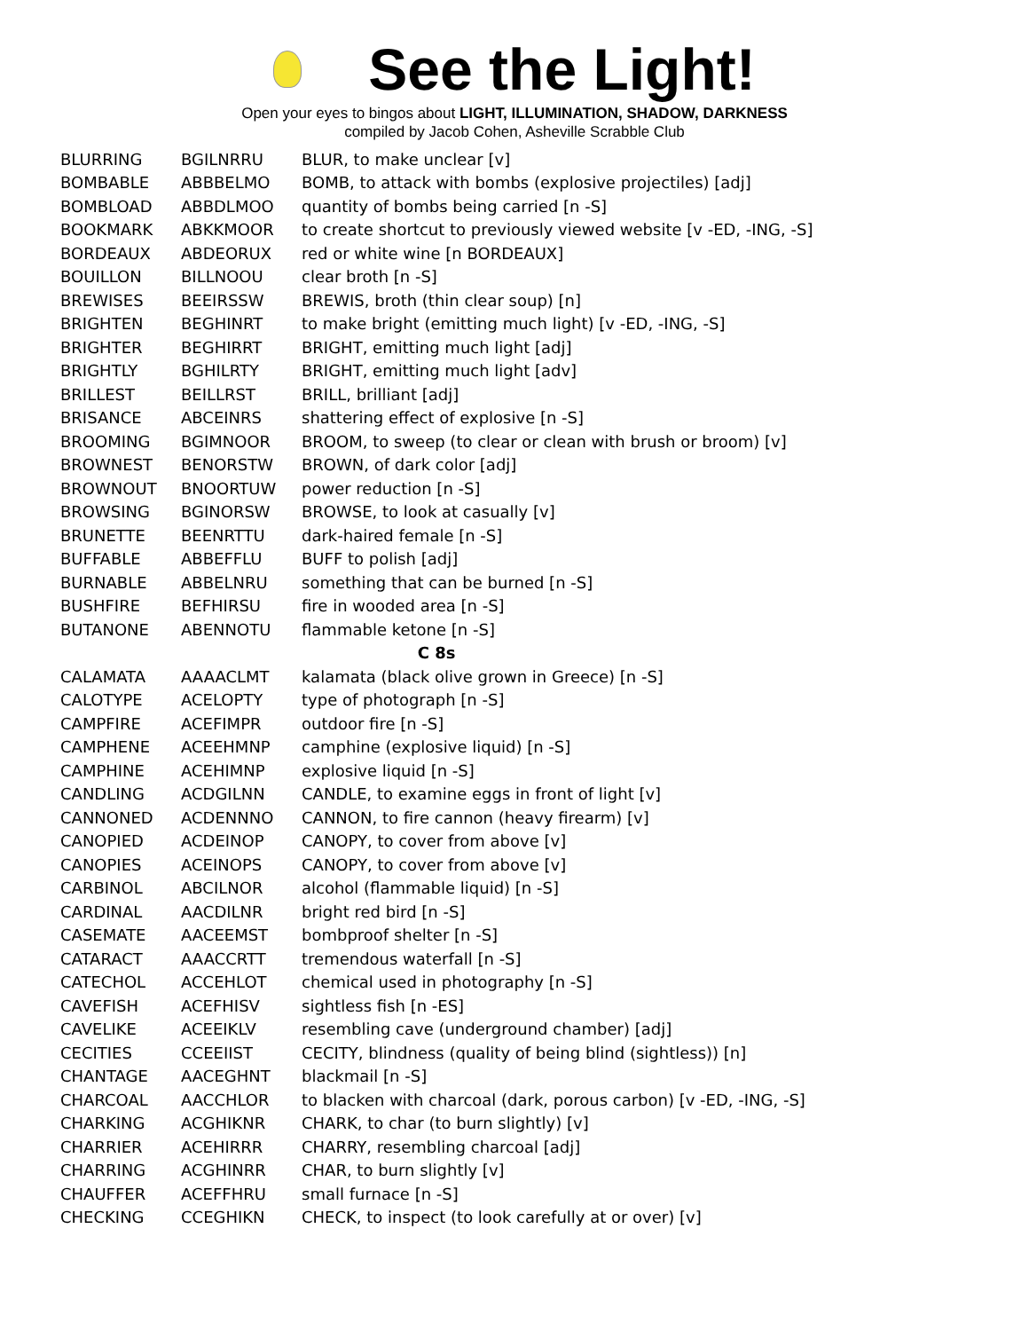See the Light!
Open your eyes to bingos about LIGHT, ILLUMINATION, SHADOW, DARKNESS
compiled by Jacob Cohen, Asheville Scrabble Club
| BLURRING | BGILNRRU | BLUR, to make unclear [v] |
| BOMBABLE | ABBBELMO | BOMB, to attack with bombs (explosive projectiles) [adj] |
| BOMBLOAD | ABBDLMOO | quantity of bombs being carried [n -S] |
| BOOKMARK | ABKKMOOR | to create shortcut to previously viewed website [v -ED, -ING, -S] |
| BORDEAUX | ABDEORUX | red or white wine [n BORDEAUX] |
| BOUILLON | BILLNOOU | clear broth [n -S] |
| BREWISES | BEEIRSSW | BREWIS, broth (thin clear soup) [n] |
| BRIGHTEN | BEGHINRT | to make bright (emitting much light) [v -ED, -ING, -S] |
| BRIGHTER | BEGHIRRT | BRIGHT, emitting much light [adj] |
| BRIGHTLY | BGHILRTY | BRIGHT, emitting much light [adv] |
| BRILLEST | BEILLRST | BRILL, brilliant [adj] |
| BRISANCE | ABCEINRS | shattering effect of explosive [n -S] |
| BROOMING | BGIMNOOR | BROOM, to sweep (to clear or clean with brush or broom) [v] |
| BROWNEST | BENORSTW | BROWN, of dark color [adj] |
| BROWNOUT | BNOORTUW | power reduction [n -S] |
| BROWSING | BGINORSW | BROWSE, to look at casually [v] |
| BRUNETTE | BEENRTTU | dark-haired female [n -S] |
| BUFFABLE | ABBEFFLU | BUFF to polish [adj] |
| BURNABLE | ABBELNRU | something that can be burned [n -S] |
| BUSHFIRE | BEFHIRSU | fire in wooded area [n -S] |
| BUTANONE | ABENNOTU | flammable ketone [n -S] |
| C 8s | | |
| CALAMATA | AAAACLMT | kalamata (black olive grown in Greece) [n -S] |
| CALOTYPE | ACELOPTY | type of photograph [n -S] |
| CAMPFIRE | ACEFIMPR | outdoor fire [n -S] |
| CAMPHENE | ACEEHMNP | camphine (explosive liquid) [n -S] |
| CAMPHINE | ACEHIMNP | explosive liquid [n -S] |
| CANDLING | ACDGILNN | CANDLE, to examine eggs in front of light [v] |
| CANNONED | ACDENNNO | CANNON, to fire cannon (heavy firearm) [v] |
| CANOPIED | ACDEINOP | CANOPY, to cover from above [v] |
| CANOPIES | ACEINOPS | CANOPY, to cover from above [v] |
| CARBINOL | ABCILNOR | alcohol (flammable liquid) [n -S] |
| CARDINAL | AACDILNR | bright red bird [n -S] |
| CASEMATE | AACEEMST | bombproof shelter [n -S] |
| CATARACT | AAACCRTT | tremendous waterfall [n -S] |
| CATECHOL | ACCEHLOT | chemical used in photography [n -S] |
| CAVEFISH | ACEFHISV | sightless fish [n -ES] |
| CAVELIKE | ACEEIKLV | resembling cave (underground chamber) [adj] |
| CECITIES | CCEEIIST | CECITY, blindness (quality of being blind (sightless)) [n] |
| CHANTAGE | AACEGHNT | blackmail [n -S] |
| CHARCOAL | AACCHLOR | to blacken with charcoal (dark, porous carbon) [v -ED, -ING, -S] |
| CHARKING | ACGHIKNR | CHARK, to char (to burn slightly) [v] |
| CHARRIER | ACEHIRRR | CHARRY, resembling charcoal [adj] |
| CHARRING | ACGHINRR | CHAR, to burn slightly [v] |
| CHAUFFER | ACEFFHRU | small furnace [n -S] |
| CHECKING | CCEGHIKN | CHECK, to inspect (to look carefully at or over) [v] |